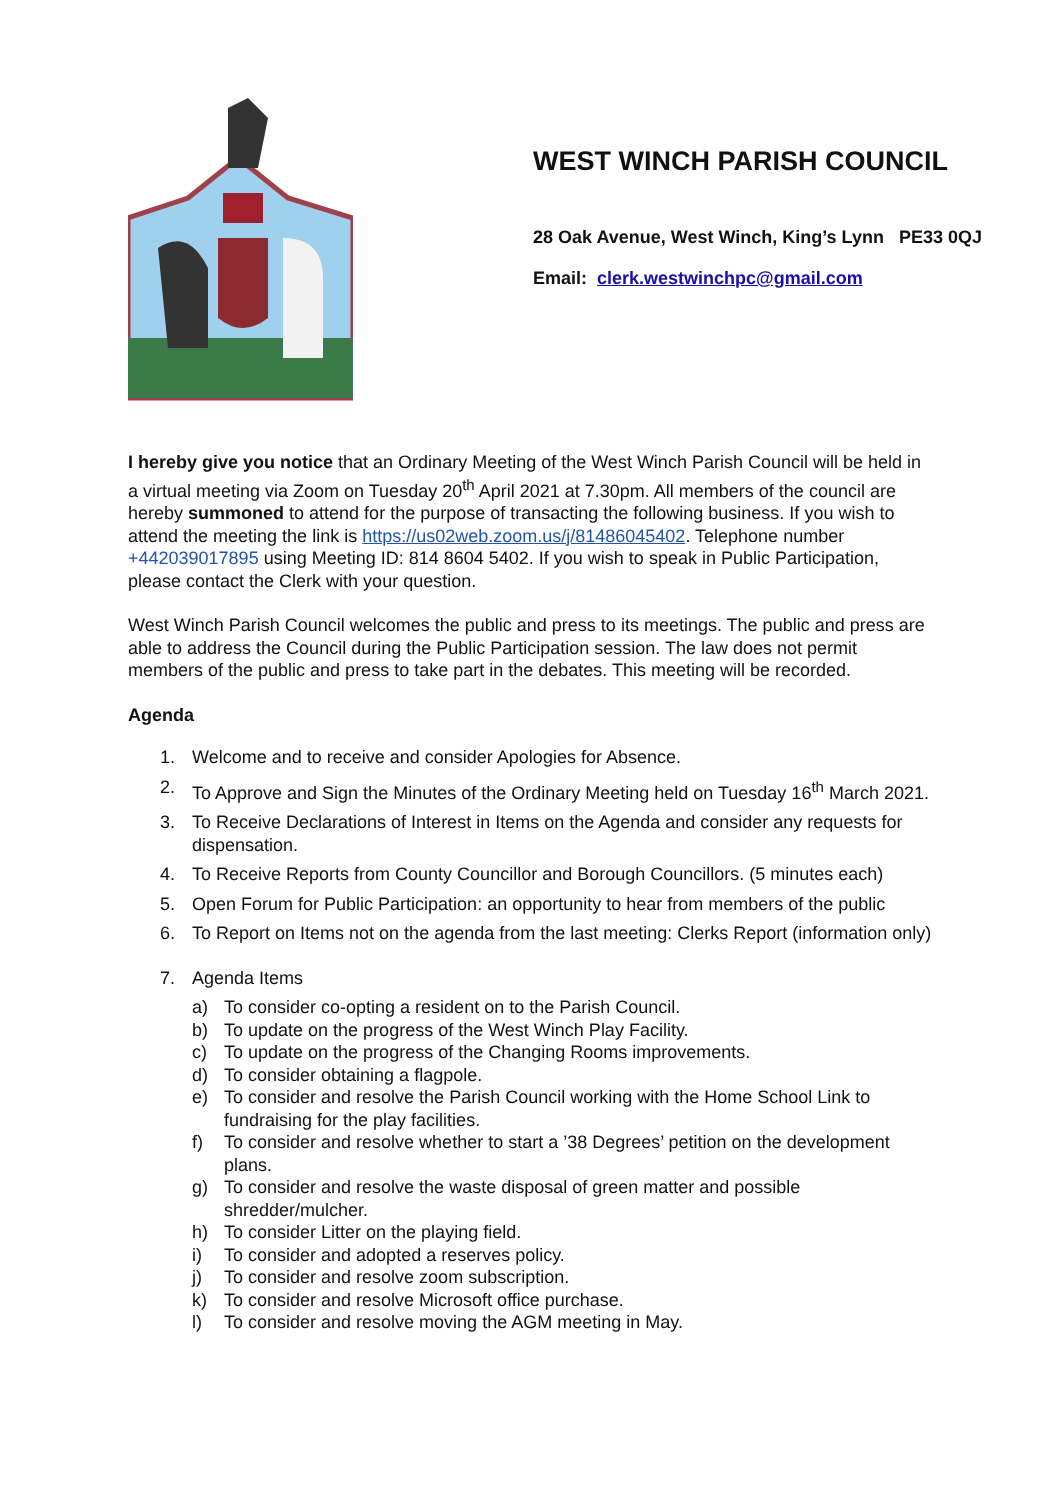WEST WINCH PARISH COUNCIL
28 Oak Avenue, West Winch, King’s Lynn PE33 0QJ
Email: clerk.westwinchpc@gmail.com
I hereby give you notice that an Ordinary Meeting of the West Winch Parish Council will be held in a virtual meeting via Zoom on Tuesday 20<sup>th</sup> April 2021 at 7.30pm. All members of the council are hereby summoned to attend for the purpose of transacting the following business. If you wish to attend the meeting the link is https://us02web.zoom.us/j/81486045402. Telephone number +442039017895 using Meeting ID: 814 8604 5402. If you wish to speak in Public Participation, please contact the Clerk with your question.
West Winch Parish Council welcomes the public and press to its meetings. The public and press are able to address the Council during the Public Participation session. The law does not permit members of the public and press to take part in the debates. This meeting will be recorded.
Agenda
1. Welcome and to receive and consider Apologies for Absence.
2. To Approve and Sign the Minutes of the Ordinary Meeting held on Tuesday 16<sup>th</sup> March 2021.
3. To Receive Declarations of Interest in Items on the Agenda and consider any requests for dispensation.
4. To Receive Reports from County Councillor and Borough Councillors. (5 minutes each)
5. Open Forum for Public Participation: an opportunity to hear from members of the public
6. To Report on Items not on the agenda from the last meeting: Clerks Report (information only)
7. Agenda Items
a) To consider co-opting a resident on to the Parish Council.
b) To update on the progress of the West Winch Play Facility.
c) To update on the progress of the Changing Rooms improvements.
d) To consider obtaining a flagpole.
e) To consider and resolve the Parish Council working with the Home School Link to fundraising for the play facilities.
f) To consider and resolve whether to start a ’38 Degrees’ petition on the development plans.
g) To consider and resolve the waste disposal of green matter and possible shredder/mulcher.
h) To consider Litter on the playing field.
i) To consider and adopted a reserves policy.
j) To consider and resolve zoom subscription.
k) To consider and resolve Microsoft office purchase.
l) To consider and resolve moving the AGM meeting in May.